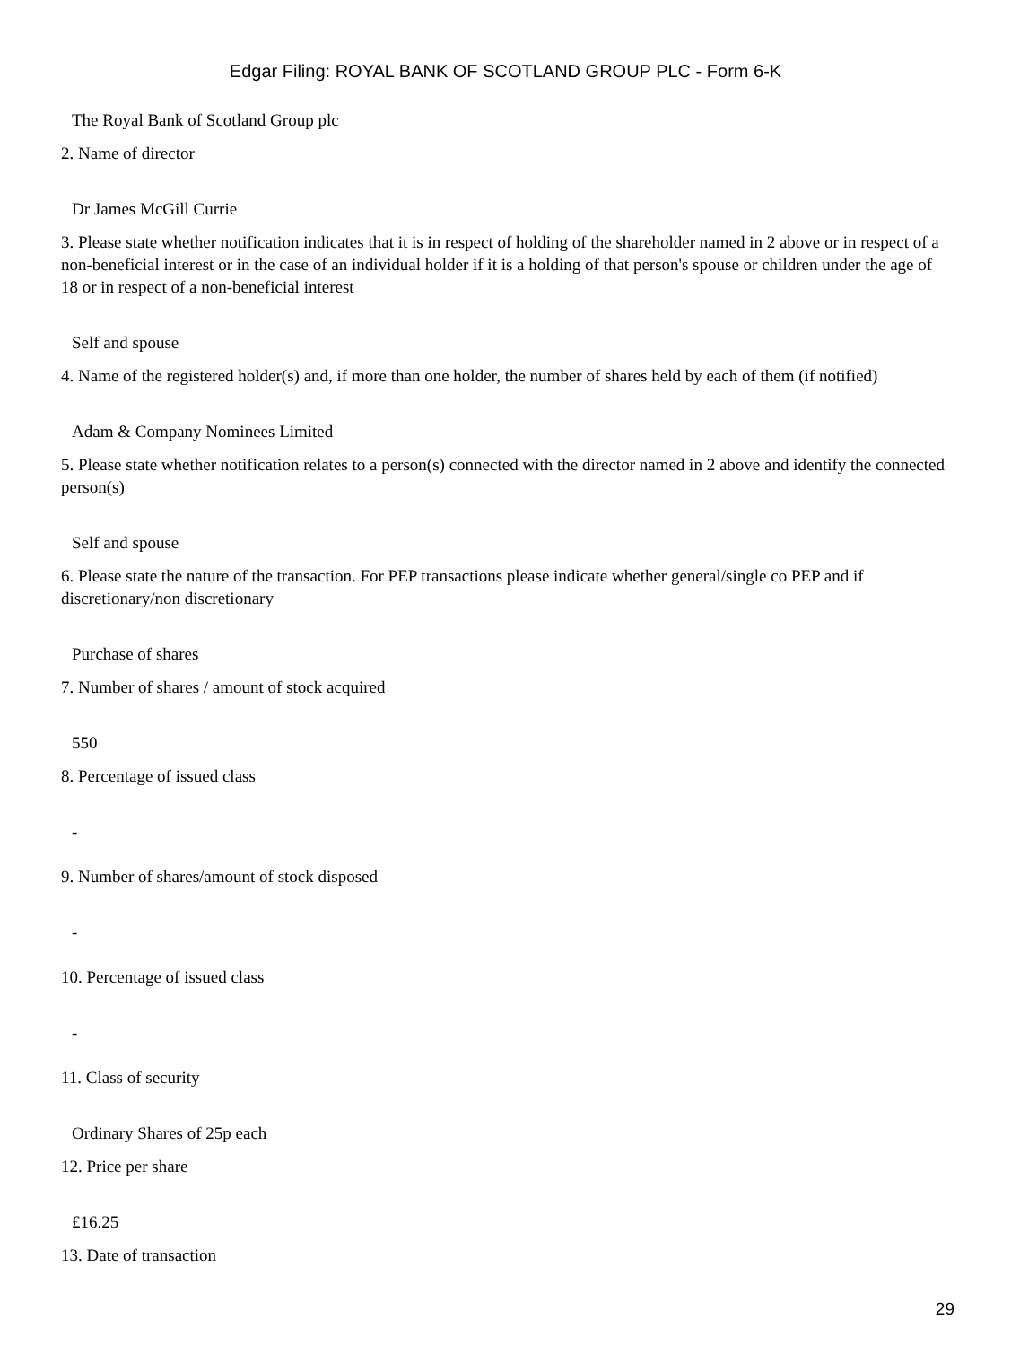Edgar Filing: ROYAL BANK OF SCOTLAND GROUP PLC - Form 6-K
The Royal Bank of Scotland Group plc
2. Name of director
Dr James McGill Currie
3. Please state whether notification indicates that it is in respect of holding of the shareholder named in 2 above or in respect of a non-beneficial interest or in the case of an individual holder if it is a holding of that person's spouse or children under the age of 18 or in respect of a non-beneficial interest
Self and spouse
4. Name of the registered holder(s) and, if more than one holder, the number of shares held by each of them (if notified)
Adam & Company Nominees Limited
5. Please state whether notification relates to a person(s) connected with the director named in 2 above and identify the connected person(s)
Self and spouse
6. Please state the nature of the transaction. For PEP transactions please indicate whether general/single co PEP and if discretionary/non discretionary
Purchase of shares
7. Number of shares / amount of stock acquired
550
8. Percentage of issued class
-
9. Number of shares/amount of stock disposed
-
10. Percentage of issued class
-
11. Class of security
Ordinary Shares of 25p each
12. Price per share
£16.25
13. Date of transaction
29